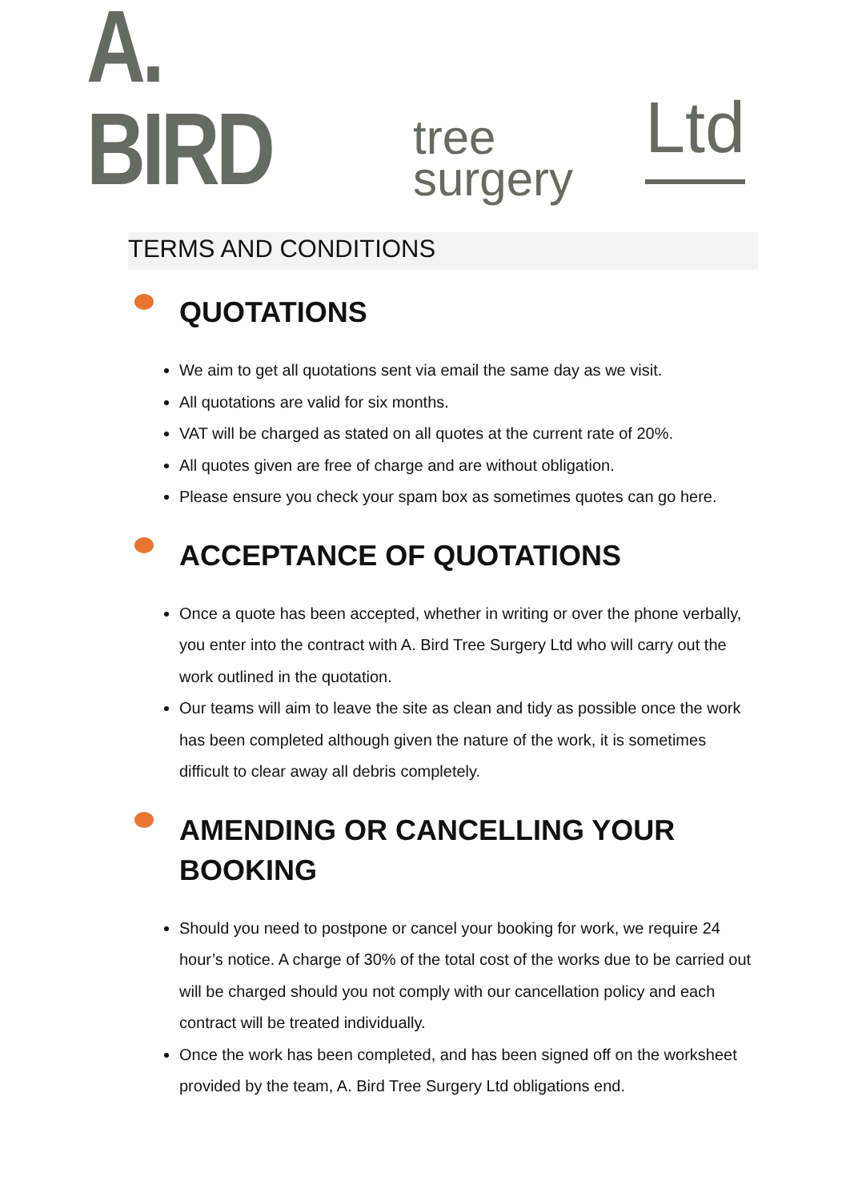A. BIRD
tree
surgery
Ltd
TERMS AND CONDITIONS
QUOTATIONS
We aim to get all quotations sent via email the same day as we visit.
All quotations are valid for six months.
VAT will be charged as stated on all quotes at the current rate of 20%.
All quotes given are free of charge and are without obligation.
Please ensure you check your spam box as sometimes quotes can go here.
ACCEPTANCE OF QUOTATIONS
Once a quote has been accepted, whether in writing or over the phone verbally, you enter into the contract with A. Bird Tree Surgery Ltd who will carry out the work outlined in the quotation.
Our teams will aim to leave the site as clean and tidy as possible once the work has been completed although given the nature of the work, it is sometimes difficult to clear away all debris completely.
AMENDING OR CANCELLING YOUR BOOKING
Should you need to postpone or cancel your booking for work, we require 24 hour’s notice. A charge of 30% of the total cost of the works due to be carried out will be charged should you not comply with our cancellation policy and each contract will be treated individually.
Once the work has been completed, and has been signed off on the worksheet provided by the team, A. Bird Tree Surgery Ltd obligations end.